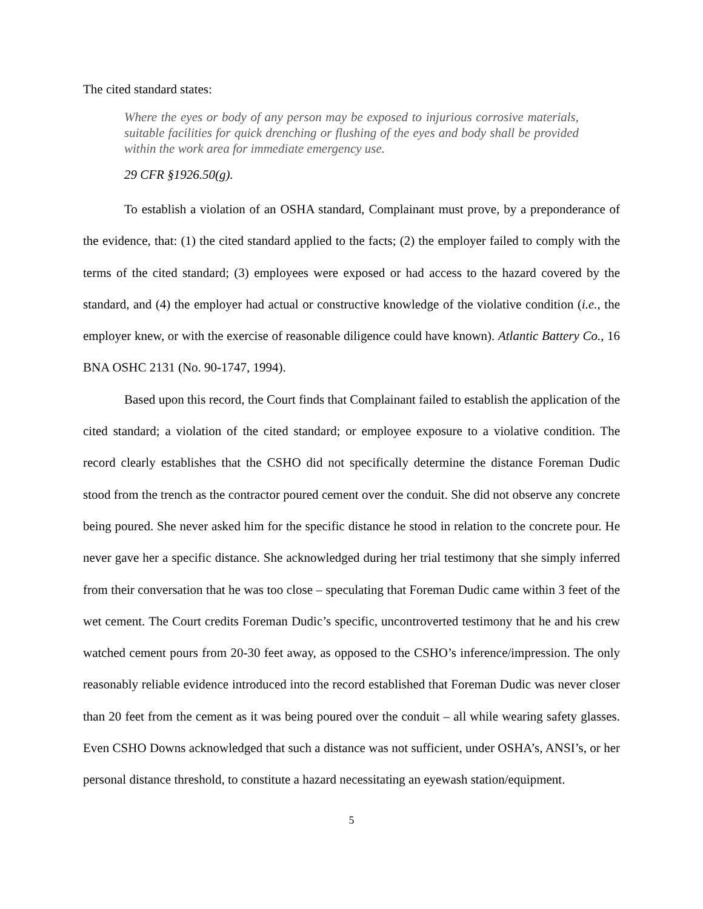The cited standard states:
Where the eyes or body of any person may be exposed to injurious corrosive materials, suitable facilities for quick drenching or flushing of the eyes and body shall be provided within the work area for immediate emergency use.
29 CFR §1926.50(g).
To establish a violation of an OSHA standard, Complainant must prove, by a preponderance of the evidence, that: (1) the cited standard applied to the facts; (2) the employer failed to comply with the terms of the cited standard; (3) employees were exposed or had access to the hazard covered by the standard, and (4) the employer had actual or constructive knowledge of the violative condition (i.e., the employer knew, or with the exercise of reasonable diligence could have known). Atlantic Battery Co., 16 BNA OSHC 2131 (No. 90-1747, 1994).
Based upon this record, the Court finds that Complainant failed to establish the application of the cited standard; a violation of the cited standard; or employee exposure to a violative condition. The record clearly establishes that the CSHO did not specifically determine the distance Foreman Dudic stood from the trench as the contractor poured cement over the conduit. She did not observe any concrete being poured. She never asked him for the specific distance he stood in relation to the concrete pour. He never gave her a specific distance. She acknowledged during her trial testimony that she simply inferred from their conversation that he was too close – speculating that Foreman Dudic came within 3 feet of the wet cement. The Court credits Foreman Dudic’s specific, uncontroverted testimony that he and his crew watched cement pours from 20-30 feet away, as opposed to the CSHO’s inference/impression. The only reasonably reliable evidence introduced into the record established that Foreman Dudic was never closer than 20 feet from the cement as it was being poured over the conduit – all while wearing safety glasses. Even CSHO Downs acknowledged that such a distance was not sufficient, under OSHA’s, ANSI’s, or her personal distance threshold, to constitute a hazard necessitating an eyewash station/equipment.
5